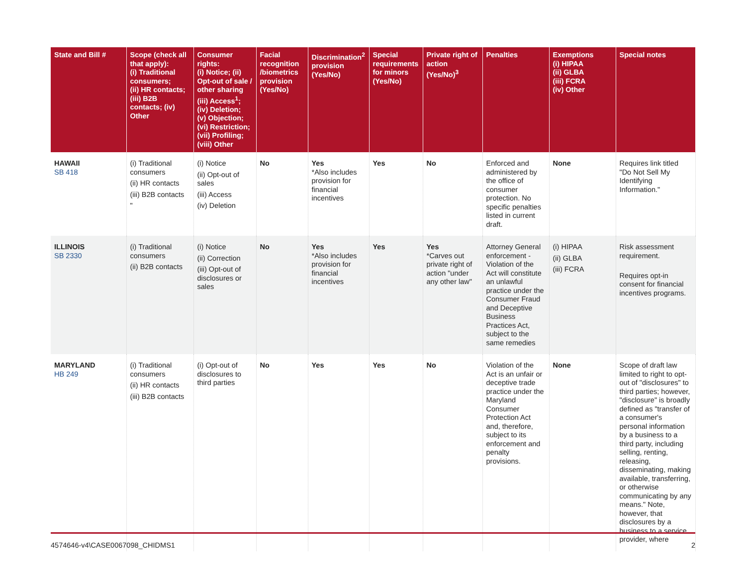| State and Bill # | Scope (check all that apply): (i) Traditional consumers; (ii) HR contacts; (iii) B2B contacts; (iv) Other | Consumer rights: (i) Notice; (ii) Opt-out of sale / other sharing (iii) Access<sup>1</sup>; (iv) Deletion; (v) Objection; (vi) Restriction; (vii) Profiling; (viii) Other | Facial recognition /biometrics provision (Yes/No) | Discrimination<sup>2</sup> provision (Yes/No) | Special requirements for minors (Yes/No) | Private right of action (Yes/No)<sup>3</sup> | Penalties | Exemptions (i) HIPAA (ii) GLBA (iii) FCRA (iv) Other | Special notes |
| --- | --- | --- | --- | --- | --- | --- | --- | --- | --- |
| HAWAII SB 418 | (i) Traditional consumers (ii) HR contacts (iii) B2B contacts " | (i) Notice (ii) Opt-out of sales (iii) Access (iv) Deletion | No | Yes *Also includes provision for financial incentives | Yes | No | Enforced and administered by the office of consumer protection. No specific penalties listed in current draft. | None | Requires link titled "Do Not Sell My Identifying Information." |
| ILLINOIS SB 2330 | (i) Traditional consumers (ii) B2B contacts | (i) Notice (ii) Correction (iii) Opt-out of disclosures or sales | No | Yes *Also includes provision for financial incentives | Yes | Yes *Carves out private right of action "under any other law" | Attorney General enforcement - Violation of the Act will constitute an unlawful practice under the Consumer Fraud and Deceptive Business Practices Act, subject to the same remedies | (i) HIPAA (ii) GLBA (iii) FCRA | Risk assessment requirement. Requires opt-in consent for financial incentives programs. |
| MARYLAND HB 249 | (i) Traditional consumers (ii) HR contacts (iii) B2B contacts | (i) Opt-out of disclosures to third parties | No | Yes | Yes | No | Violation of the Act is an unfair or deceptive trade practice under the Maryland Consumer Protection Act and, therefore, subject to its enforcement and penalty provisions. | None | Scope of draft law limited to right to opt-out of "disclosures" to third parties; however, "disclosure" is broadly defined as "transfer of a consumer's personal information by a business to a third party, including selling, renting, releasing, disseminating, making available, transferring, or otherwise communicating by any means." Note, however, that disclosures by a business to a service provider, where |
4574646-v4\CASE0067098_CHIDMS1 2